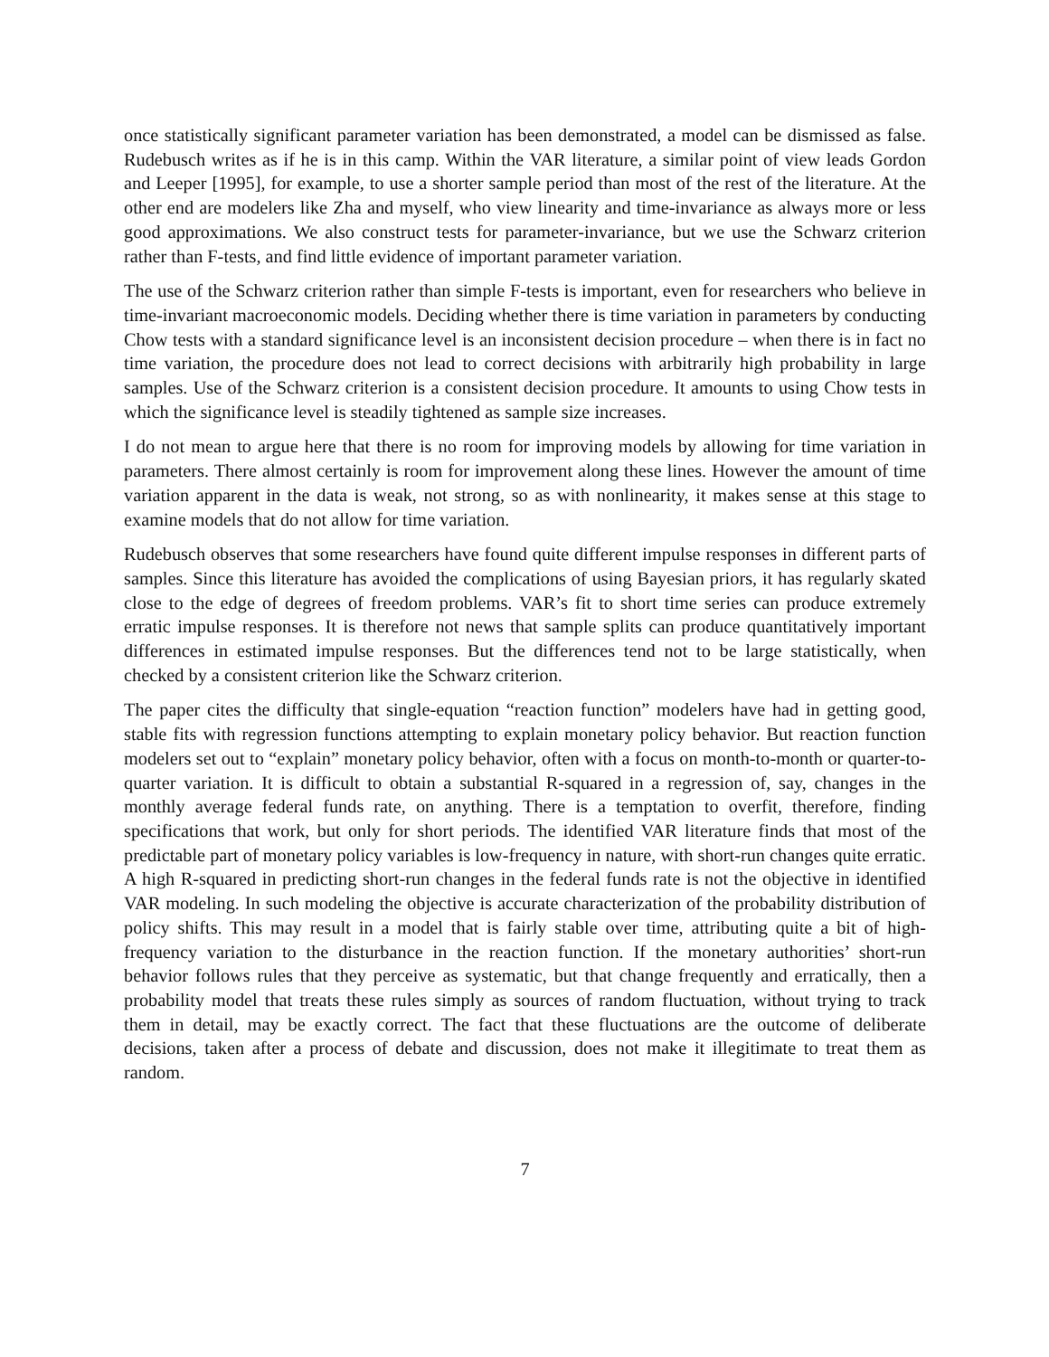once statistically significant parameter variation has been demonstrated, a model can be dismissed as false. Rudebusch writes as if he is in this camp. Within the VAR literature, a similar point of view leads Gordon and Leeper [1995], for example, to use a shorter sample period than most of the rest of the literature. At the other end are modelers like Zha and myself, who view linearity and time-invariance as always more or less good approximations. We also construct tests for parameter-invariance, but we use the Schwarz criterion rather than F-tests, and find little evidence of important parameter variation.
The use of the Schwarz criterion rather than simple F-tests is important, even for researchers who believe in time-invariant macroeconomic models. Deciding whether there is time variation in parameters by conducting Chow tests with a standard significance level is an inconsistent decision procedure – when there is in fact no time variation, the procedure does not lead to correct decisions with arbitrarily high probability in large samples. Use of the Schwarz criterion is a consistent decision procedure. It amounts to using Chow tests in which the significance level is steadily tightened as sample size increases.
I do not mean to argue here that there is no room for improving models by allowing for time variation in parameters. There almost certainly is room for improvement along these lines. However the amount of time variation apparent in the data is weak, not strong, so as with nonlinearity, it makes sense at this stage to examine models that do not allow for time variation.
Rudebusch observes that some researchers have found quite different impulse responses in different parts of samples. Since this literature has avoided the complications of using Bayesian priors, it has regularly skated close to the edge of degrees of freedom problems. VAR’s fit to short time series can produce extremely erratic impulse responses. It is therefore not news that sample splits can produce quantitatively important differences in estimated impulse responses. But the differences tend not to be large statistically, when checked by a consistent criterion like the Schwarz criterion.
The paper cites the difficulty that single-equation “reaction function” modelers have had in getting good, stable fits with regression functions attempting to explain monetary policy behavior. But reaction function modelers set out to “explain” monetary policy behavior, often with a focus on month-to-month or quarter-to-quarter variation. It is difficult to obtain a substantial R-squared in a regression of, say, changes in the monthly average federal funds rate, on anything. There is a temptation to overfit, therefore, finding specifications that work, but only for short periods. The identified VAR literature finds that most of the predictable part of monetary policy variables is low-frequency in nature, with short-run changes quite erratic. A high R-squared in predicting short-run changes in the federal funds rate is not the objective in identified VAR modeling. In such modeling the objective is accurate characterization of the probability distribution of policy shifts. This may result in a model that is fairly stable over time, attributing quite a bit of high-frequency variation to the disturbance in the reaction function. If the monetary authorities’ short-run behavior follows rules that they perceive as systematic, but that change frequently and erratically, then a probability model that treats these rules simply as sources of random fluctuation, without trying to track them in detail, may be exactly correct. The fact that these fluctuations are the outcome of deliberate decisions, taken after a process of debate and discussion, does not make it illegitimate to treat them as random.
7